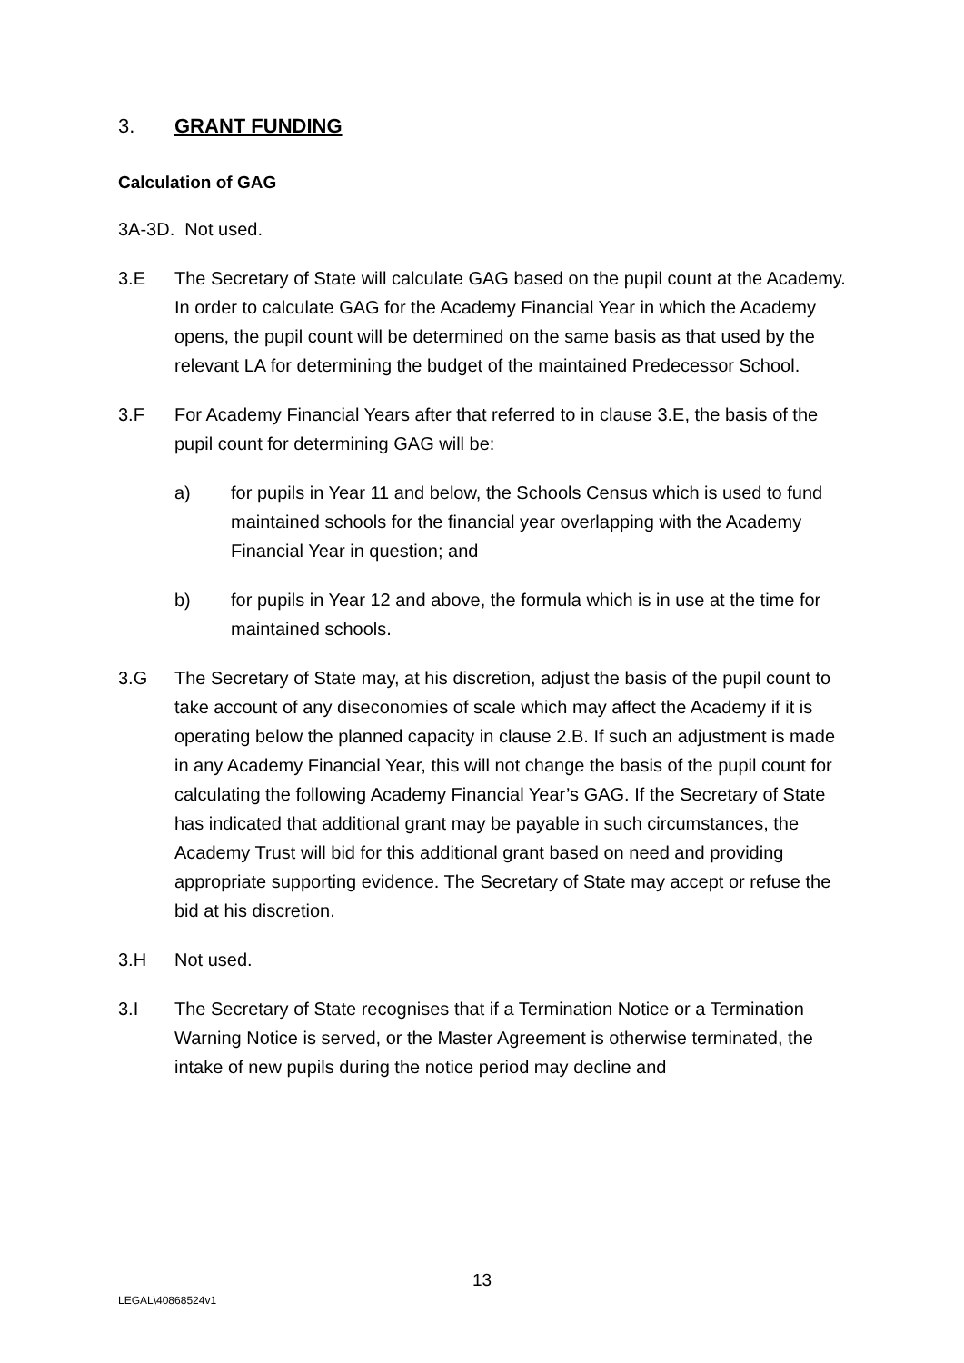3. GRANT FUNDING
Calculation of GAG
3A-3D. Not used.
3.E The Secretary of State will calculate GAG based on the pupil count at the Academy. In order to calculate GAG for the Academy Financial Year in which the Academy opens, the pupil count will be determined on the same basis as that used by the relevant LA for determining the budget of the maintained Predecessor School.
3.F For Academy Financial Years after that referred to in clause 3.E, the basis of the pupil count for determining GAG will be:
a) for pupils in Year 11 and below, the Schools Census which is used to fund maintained schools for the financial year overlapping with the Academy Financial Year in question; and
b) for pupils in Year 12 and above, the formula which is in use at the time for maintained schools.
3.G The Secretary of State may, at his discretion, adjust the basis of the pupil count to take account of any diseconomies of scale which may affect the Academy if it is operating below the planned capacity in clause 2.B. If such an adjustment is made in any Academy Financial Year, this will not change the basis of the pupil count for calculating the following Academy Financial Year’s GAG. If the Secretary of State has indicated that additional grant may be payable in such circumstances, the Academy Trust will bid for this additional grant based on need and providing appropriate supporting evidence. The Secretary of State may accept or refuse the bid at his discretion.
3.H Not used.
3.I The Secretary of State recognises that if a Termination Notice or a Termination Warning Notice is served, or the Master Agreement is otherwise terminated, the intake of new pupils during the notice period may decline and
13
LEGAL\40868524v1